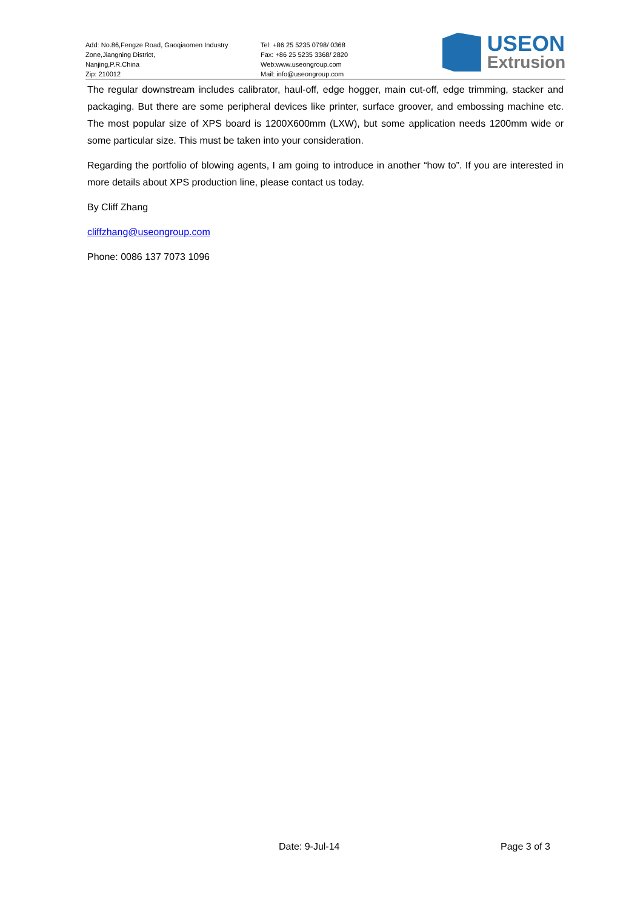Add: No.86,Fengze Road, Gaoqiaomen Industry
Zone,Jiangning District,
Nanjing,P.R.China
Zip: 210012
Tel: +86 25 5235 0798/ 0368
Fax: +86 25 5235 3368/ 2820
Web:www.useongroup.com
Mail: info@useongroup.com
USEON
Extrusion
The regular downstream includes calibrator, haul-off, edge hogger, main cut-off, edge trimming, stacker and packaging. But there are some peripheral devices like printer, surface groover, and embossing machine etc. The most popular size of XPS board is 1200X600mm (LXW), but some application needs 1200mm wide or some particular size. This must be taken into your consideration.
Regarding the portfolio of blowing agents, I am going to introduce in another “how to”. If you are interested in more details about XPS production line, please contact us today.
By Cliff Zhang
cliffzhang@useongroup.com
Phone: 0086 137 7073 1096
Date: 9-Jul-14 Page 3 of 3